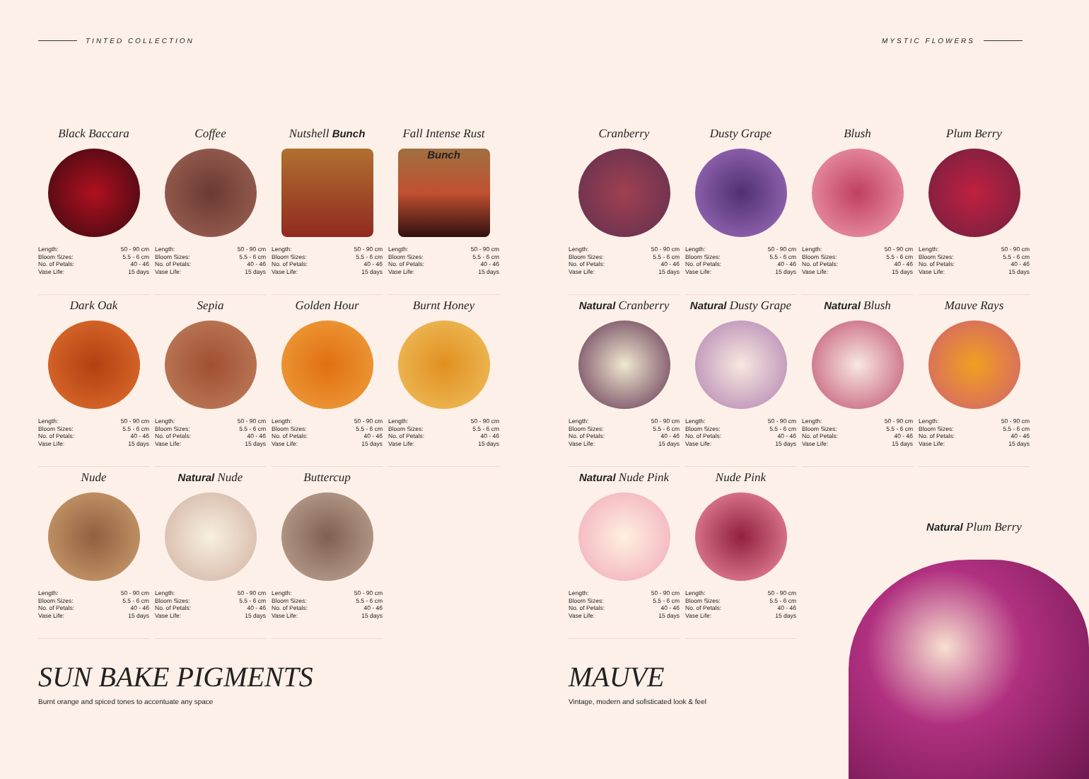TINTED COLLECTION
Black Baccara
Length: 50 - 90 cm Bloom Sizes: 5.5 - 6 cm No. of Petals: 40 - 46 Vase Life: 15 days
Coffee
Length: 50 - 90 cm Bloom Sizes: 5.5 - 6 cm No. of Petals: 40 - 46 Vase Life: 15 days
Nutshell Bunch
Length: 50 - 90 cm Bloom Sizes: 5.5 - 6 cm No. of Petals: 40 - 46 Vase Life: 15 days
Fall Intense Rust Bunch
Length: 50 - 90 cm Bloom Sizes: 5.5 - 6 cm No. of Petals: 40 - 46 Vase Life: 15 days
Dark Oak
Length: 50 - 90 cm Bloom Sizes: 5.5 - 6 cm No. of Petals: 40 - 46 Vase Life: 15 days
Sepia
Length: 50 - 90 cm Bloom Sizes: 5.5 - 6 cm No. of Petals: 40 - 46 Vase Life: 15 days
Golden Hour
Length: 50 - 90 cm Bloom Sizes: 5.5 - 6 cm No. of Petals: 40 - 46 Vase Life: 15 days
Burnt Honey
Length: 50 - 90 cm Bloom Sizes: 5.5 - 6 cm No. of Petals: 40 - 46 Vase Life: 15 days
Nude
Length: 50 - 90 cm Bloom Sizes: 5.5 - 6 cm No. of Petals: 40 - 46 Vase Life: 15 days
Natural Nude
Length: 50 - 90 cm Bloom Sizes: 5.5 - 6 cm No. of Petals: 40 - 46 Vase Life: 15 days
Buttercup
Length: 50 - 90 cm Bloom Sizes: 5.5 - 6 cm No. of Petals: 40 - 46 Vase Life: 15 days
SUN BAKE PIGMENTS
Burnt orange and spiced tones to accentuate any space
MYSTIC FLOWERS
Cranberry
Length: 50 - 90 cm Bloom Sizes: 5.5 - 6 cm No. of Petals: 40 - 46 Vase Life: 15 days
Dusty Grape
Length: 50 - 90 cm Bloom Sizes: 5.5 - 6 cm No. of Petals: 40 - 46 Vase Life: 15 days
Blush
Length: 50 - 90 cm Bloom Sizes: 5.5 - 6 cm No. of Petals: 40 - 46 Vase Life: 15 days
Plum Berry
Length: 50 - 90 cm Bloom Sizes: 5.5 - 6 cm No. of Petals: 40 - 46 Vase Life: 15 days
Natural Cranberry
Length: 50 - 90 cm Bloom Sizes: 5.5 - 6 cm No. of Petals: 40 - 46 Vase Life: 15 days
Natural Dusty Grape
Length: 50 - 90 cm Bloom Sizes: 5.5 - 6 cm No. of Petals: 40 - 46 Vase Life: 15 days
Natural Blush
Length: 50 - 90 cm Bloom Sizes: 5.5 - 6 cm No. of Petals: 40 - 46 Vase Life: 15 days
Mauve Rays
Length: 50 - 90 cm Bloom Sizes: 5.5 - 6 cm No. of Petals: 40 - 46 Vase Life: 15 days
Natural Nude Pink
Length: 50 - 90 cm Bloom Sizes: 5.5 - 6 cm No. of Petals: 40 - 46 Vase Life: 15 days
Nude Pink
Length: 50 - 90 cm Bloom Sizes: 5.5 - 6 cm No. of Petals: 40 - 46 Vase Life: 15 days
Natural Plum Berry
MAUVE
Vintage, modern and sofisticated look & feel